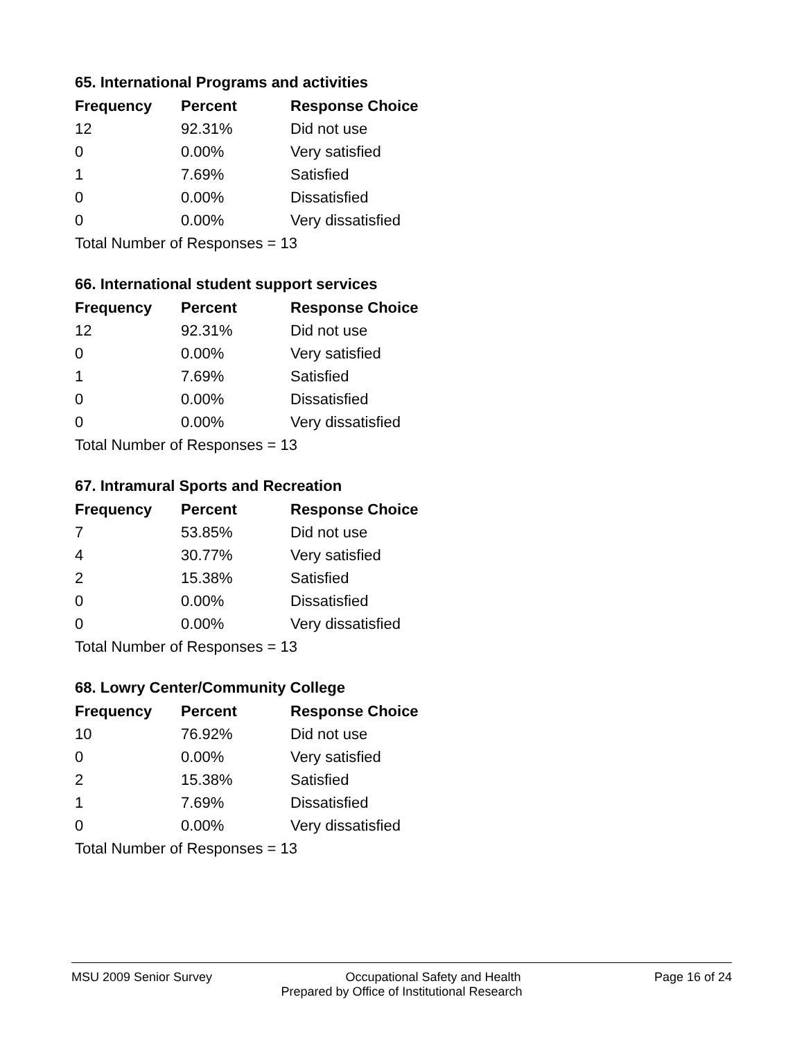65. International Programs and activities
| Frequency | Percent | Response Choice |
| --- | --- | --- |
| 12 | 92.31% | Did not use |
| 0 | 0.00% | Very satisfied |
| 1 | 7.69% | Satisfied |
| 0 | 0.00% | Dissatisfied |
| 0 | 0.00% | Very dissatisfied |
| Total Number of Responses = 13 | | |
66. International student support services
| Frequency | Percent | Response Choice |
| --- | --- | --- |
| 12 | 92.31% | Did not use |
| 0 | 0.00% | Very satisfied |
| 1 | 7.69% | Satisfied |
| 0 | 0.00% | Dissatisfied |
| 0 | 0.00% | Very dissatisfied |
| Total Number of Responses = 13 | | |
67. Intramural Sports and Recreation
| Frequency | Percent | Response Choice |
| --- | --- | --- |
| 7 | 53.85% | Did not use |
| 4 | 30.77% | Very satisfied |
| 2 | 15.38% | Satisfied |
| 0 | 0.00% | Dissatisfied |
| 0 | 0.00% | Very dissatisfied |
| Total Number of Responses = 13 | | |
68. Lowry Center/Community College
| Frequency | Percent | Response Choice |
| --- | --- | --- |
| 10 | 76.92% | Did not use |
| 0 | 0.00% | Very satisfied |
| 2 | 15.38% | Satisfied |
| 1 | 7.69% | Dissatisfied |
| 0 | 0.00% | Very dissatisfied |
| Total Number of Responses = 13 | | |
MSU 2009 Senior Survey Occupational Safety and Health Page 16 of 24
Prepared by Office of Institutional Research